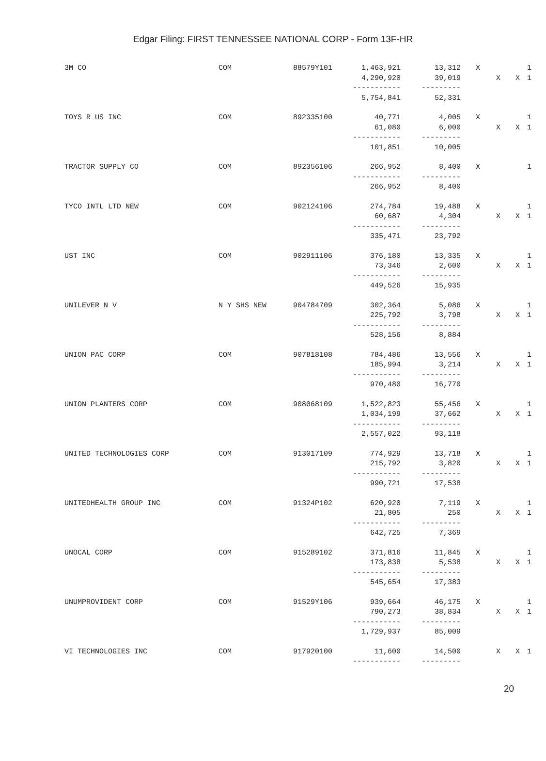Edgar Filing: FIRST TENNESSEE NATIONAL CORP - Form 13F-HR
| 3M CO | COM | 88579Y101 | 1,463,921 | 13,312 | X | | | 1 |
| | | | 4,290,920 | 39,019 | | X | X | 1 |
| | | | ----------- | --------- | | | | |
| | | | 5,754,841 | 52,331 | | | | |
| TOYS R US INC | COM | 892335100 | 40,771 | 4,005 | X | | | 1 |
| | | | 61,080 | 6,000 | | X | X | 1 |
| | | | ----------- | --------- | | | | |
| | | | 101,851 | 10,005 | | | | |
| TRACTOR SUPPLY CO | COM | 892356106 | 266,952 | 8,400 | X | | | 1 |
| | | | ----------- | --------- | | | | |
| | | | 266,952 | 8,400 | | | | |
| TYCO INTL LTD NEW | COM | 902124106 | 274,784 | 19,488 | X | | | 1 |
| | | | 60,687 | 4,304 | | X | X | 1 |
| | | | ----------- | --------- | | | | |
| | | | 335,471 | 23,792 | | | | |
| UST INC | COM | 902911106 | 376,180 | 13,335 | X | | | 1 |
| | | | 73,346 | 2,600 | | X | X | 1 |
| | | | ----------- | --------- | | | | |
| | | | 449,526 | 15,935 | | | | |
| UNILEVER N V | N Y SHS NEW | 904784709 | 302,364 | 5,086 | X | | | 1 |
| | | | 225,792 | 3,798 | | X | X | 1 |
| | | | ----------- | --------- | | | | |
| | | | 528,156 | 8,884 | | | | |
| UNION PAC CORP | COM | 907818108 | 784,486 | 13,556 | X | | | 1 |
| | | | 185,994 | 3,214 | | X | X | 1 |
| | | | ----------- | --------- | | | | |
| | | | 970,480 | 16,770 | | | | |
| UNION PLANTERS CORP | COM | 908068109 | 1,522,823 | 55,456 | X | | | 1 |
| | | | 1,034,199 | 37,662 | | X | X | 1 |
| | | | ----------- | --------- | | | | |
| | | | 2,557,022 | 93,118 | | | | |
| UNITED TECHNOLOGIES CORP | COM | 913017109 | 774,929 | 13,718 | X | | | 1 |
| | | | 215,792 | 3,820 | | X | X | 1 |
| | | | ----------- | --------- | | | | |
| | | | 990,721 | 17,538 | | | | |
| UNITEDHEALTH GROUP INC | COM | 91324P102 | 620,920 | 7,119 | X | | | 1 |
| | | | 21,805 | 250 | | X | X | 1 |
| | | | ----------- | --------- | | | | |
| | | | 642,725 | 7,369 | | | | |
| UNOCAL CORP | COM | 915289102 | 371,816 | 11,845 | X | | | 1 |
| | | | 173,838 | 5,538 | | X | X | 1 |
| | | | ----------- | --------- | | | | |
| | | | 545,654 | 17,383 | | | | |
| UNUMPROVIDENT CORP | COM | 91529Y106 | 939,664 | 46,175 | X | | | 1 |
| | | | 790,273 | 38,834 | | X | X | 1 |
| | | | ----------- | --------- | | | | |
| | | | 1,729,937 | 85,009 | | | | |
| VI TECHNOLOGIES INC | COM | 917920100 | 11,600 | 14,500 | | X | X | 1 |
| | | | ----------- | --------- | | | | |
20